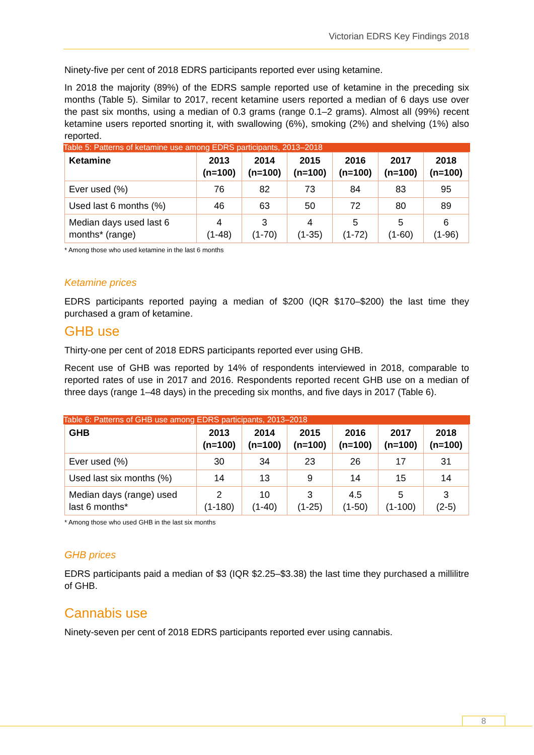Victorian EDRS Key Findings 2018
Ninety-five per cent of 2018 EDRS participants reported ever using ketamine.
In 2018 the majority (89%) of the EDRS sample reported use of ketamine in the preceding six months (Table 5). Similar to 2017, recent ketamine users reported a median of 6 days use over the past six months, using a median of 0.3 grams (range 0.1–2 grams). Almost all (99%) recent ketamine users reported snorting it, with swallowing (6%), smoking (2%) and shelving (1%) also reported.
Table 5: Patterns of ketamine use among EDRS participants, 2013–2018
| Ketamine | 2013 (n=100) | 2014 (n=100) | 2015 (n=100) | 2016 (n=100) | 2017 (n=100) | 2018 (n=100) |
| --- | --- | --- | --- | --- | --- | --- |
| Ever used (%) | 76 | 82 | 73 | 84 | 83 | 95 |
| Used last 6 months (%) | 46 | 63 | 50 | 72 | 80 | 89 |
| Median days used last 6 months* (range) | 4 (1-48) | 3 (1-70) | 4 (1-35) | 5 (1-72) | 5 (1-60) | 6 (1-96) |
* Among those who used ketamine in the last 6 months
Ketamine prices
EDRS participants reported paying a median of $200 (IQR $170–$200) the last time they purchased a gram of ketamine.
GHB use
Thirty-one per cent of 2018 EDRS participants reported ever using GHB.
Recent use of GHB was reported by 14% of respondents interviewed in 2018, comparable to reported rates of use in 2017 and 2016. Respondents reported recent GHB use on a median of three days (range 1–48 days) in the preceding six months, and five days in 2017 (Table 6).
Table 6: Patterns of GHB use among EDRS participants, 2013–2018
| GHB | 2013 (n=100) | 2014 (n=100) | 2015 (n=100) | 2016 (n=100) | 2017 (n=100) | 2018 (n=100) |
| --- | --- | --- | --- | --- | --- | --- |
| Ever used (%) | 30 | 34 | 23 | 26 | 17 | 31 |
| Used last six months (%) | 14 | 13 | 9 | 14 | 15 | 14 |
| Median days (range) used last 6 months* | 2 (1-180) | 10 (1-40) | 3 (1-25) | 4.5 (1-50) | 5 (1-100) | 3 (2-5) |
* Among those who used GHB in the last six months
GHB prices
EDRS participants paid a median of $3 (IQR $2.25–$3.38) the last time they purchased a millilitre of GHB.
Cannabis use
Ninety-seven per cent of 2018 EDRS participants reported ever using cannabis.
8